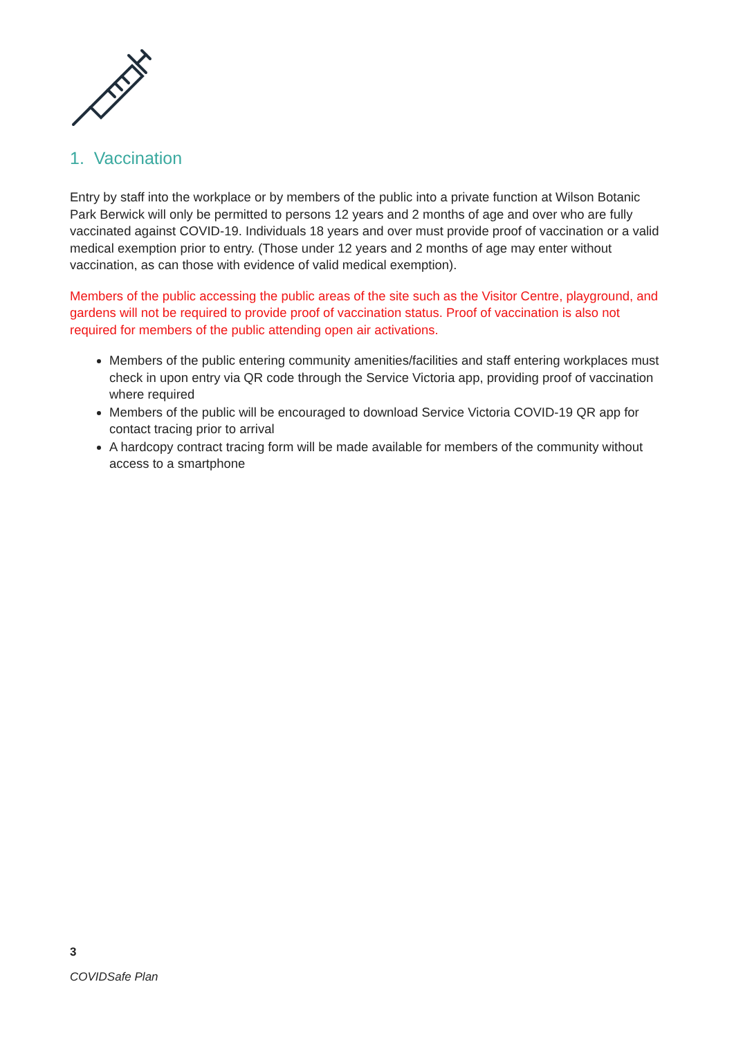1. Vaccination
Entry by staff into the workplace or by members of the public into a private function at Wilson Botanic Park Berwick will only be permitted to persons 12 years and 2 months of age and over who are fully vaccinated against COVID-19. Individuals 18 years and over must provide proof of vaccination or a valid medical exemption prior to entry. (Those under 12 years and 2 months of age may enter without vaccination, as can those with evidence of valid medical exemption).
Members of the public accessing the public areas of the site such as the Visitor Centre, playground, and gardens will not be required to provide proof of vaccination status. Proof of vaccination is also not required for members of the public attending open air activations.
Members of the public entering community amenities/facilities and staff entering workplaces must check in upon entry via QR code through the Service Victoria app, providing proof of vaccination where required
Members of the public will be encouraged to download Service Victoria COVID-19 QR app for contact tracing prior to arrival
A hardcopy contract tracing form will be made available for members of the community without access to a smartphone
3
COVIDSafe Plan